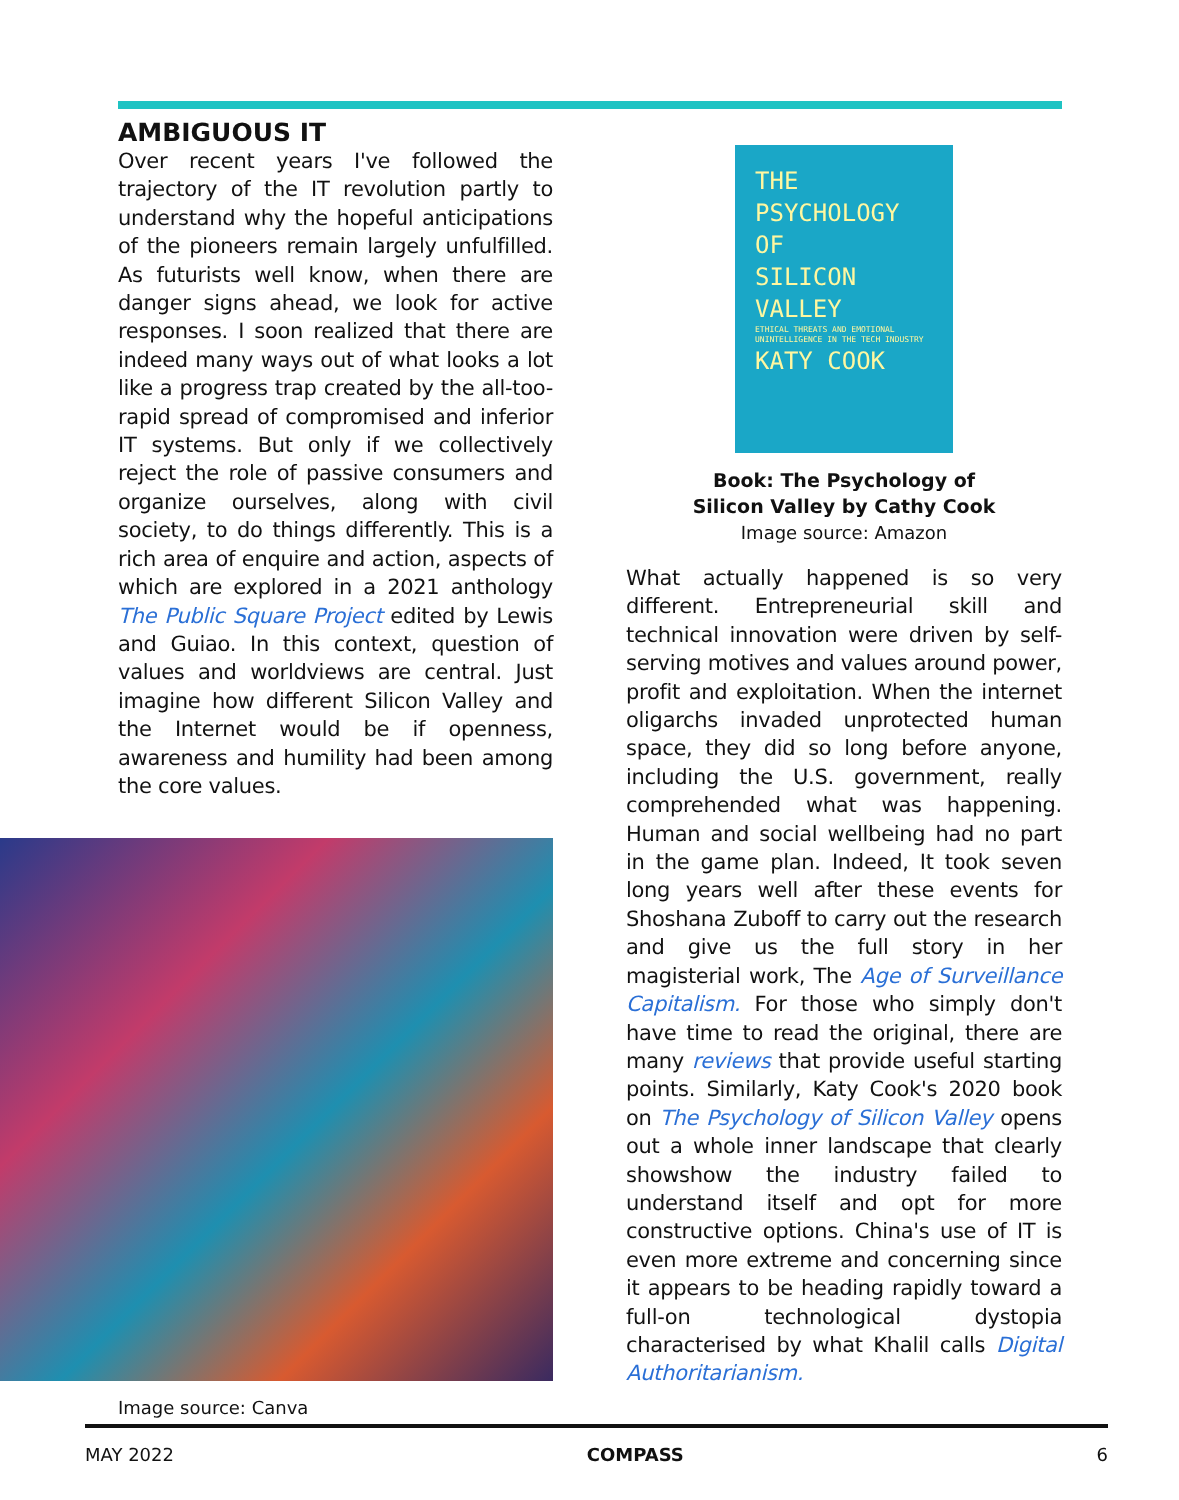AMBIGUOUS IT
Over recent years I've followed the trajectory of the IT revolution partly to understand why the hopeful anticipations of the pioneers remain largely unfulfilled. As futurists well know, when there are danger signs ahead, we look for active responses. I soon realized that there are indeed many ways out of what looks a lot like a progress trap created by the all-too-rapid spread of compromised and inferior IT systems. But only if we collectively reject the role of passive consumers and organize ourselves, along with civil society, to do things differently. This is a rich area of enquire and action, aspects of which are explored in a 2021 anthology The Public Square Project edited by Lewis and Guiao. In this context, question of values and worldviews are central. Just imagine how different Silicon Valley and the Internet would be if openness, awareness and humility had been among the core values.
Image source: Canva
THE
PSYCHOLOGY
OF
SILICON
VALLEY
ETHICAL THREATS AND EMOTIONAL UNINTELLIGENCE IN THE TECH INDUSTRY
KATY COOK
Book: The Psychology of
Silicon Valley by Cathy Cook
Image source: Amazon
What actually happened is so very different. Entrepreneurial skill and technical innovation were driven by self-serving motives and values around power, profit and exploitation. When the internet oligarchs invaded unprotected human space, they did so long before anyone, including the U.S. government, really comprehended what was happening. Human and social wellbeing had no part in the game plan. Indeed, It took seven long years well after these events for Shoshana Zuboff to carry out the research and give us the full story in her magisterial work, The Age of Surveillance Capitalism. For those who simply don't have time to read the original, there are many reviews that provide useful starting points. Similarly, Katy Cook's 2020 book on The Psychology of Silicon Valley opens out a whole inner landscape that clearly showshow the industry failed to understand itself and opt for more constructive options. China's use of IT is even more extreme and concerning since it appears to be heading rapidly toward a full-on technological dystopia characterised by what Khalil calls Digital Authoritarianism.
MAY 2022 COMPASS 6